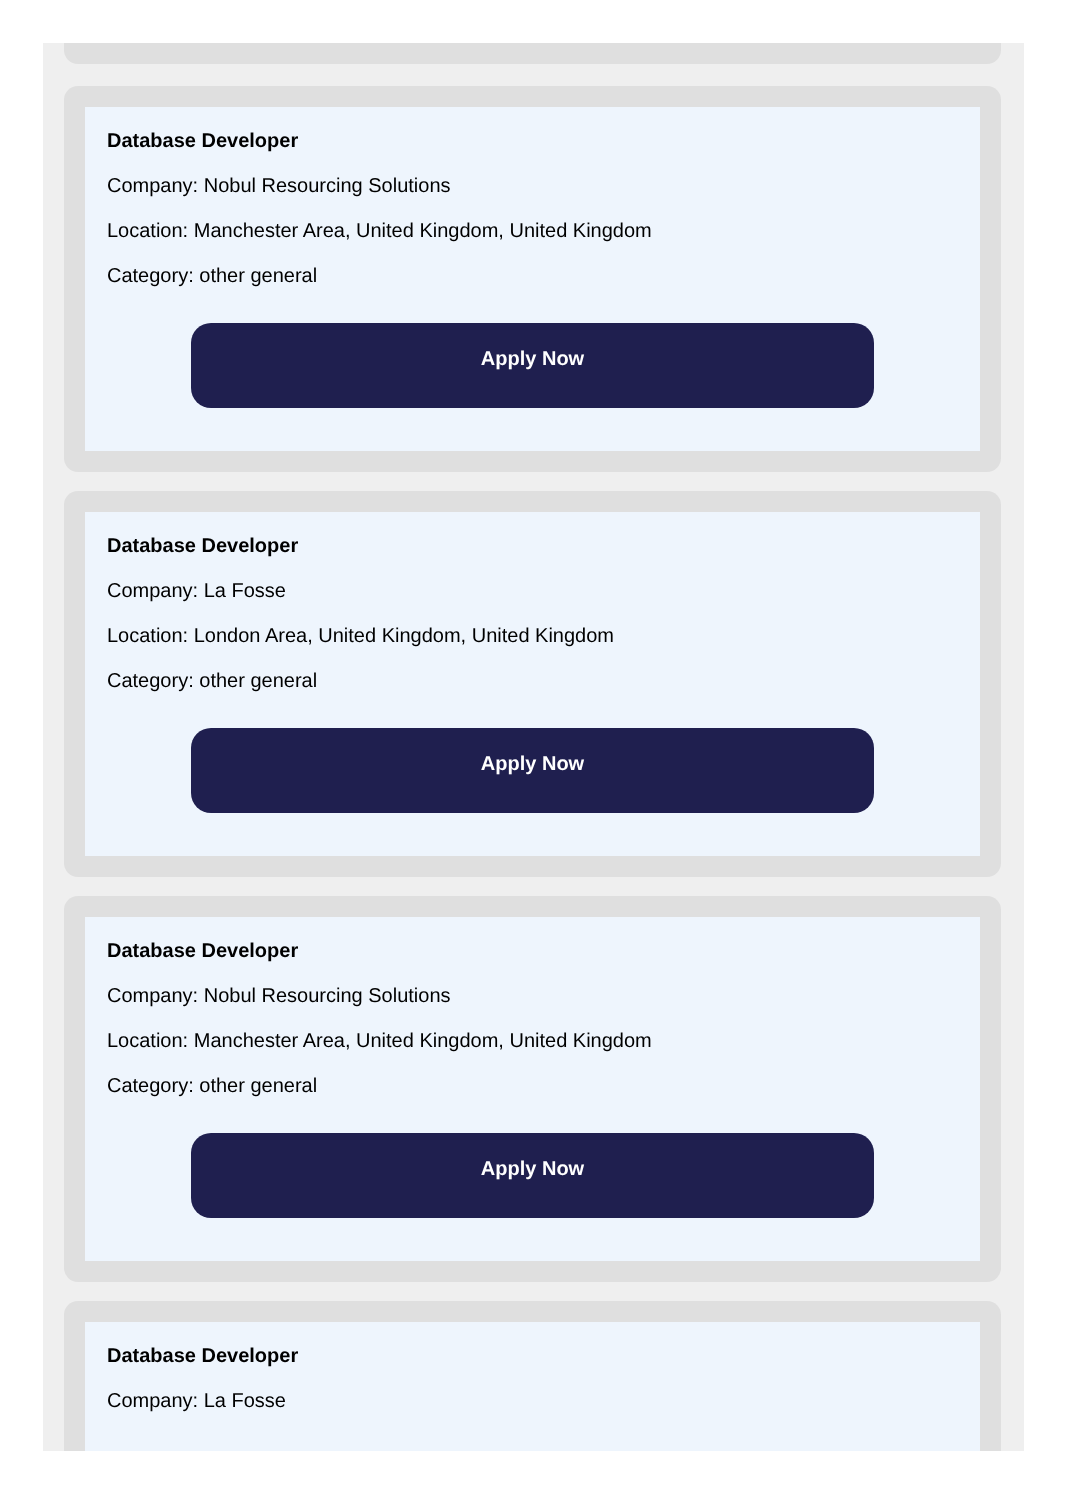Database Developer
Company: Nobul Resourcing Solutions
Location: Manchester Area, United Kingdom, United Kingdom
Category: other general
Apply Now
Database Developer
Company: La Fosse
Location: London Area, United Kingdom, United Kingdom
Category: other general
Apply Now
Database Developer
Company: Nobul Resourcing Solutions
Location: Manchester Area, United Kingdom, United Kingdom
Category: other general
Apply Now
Database Developer
Company: La Fosse